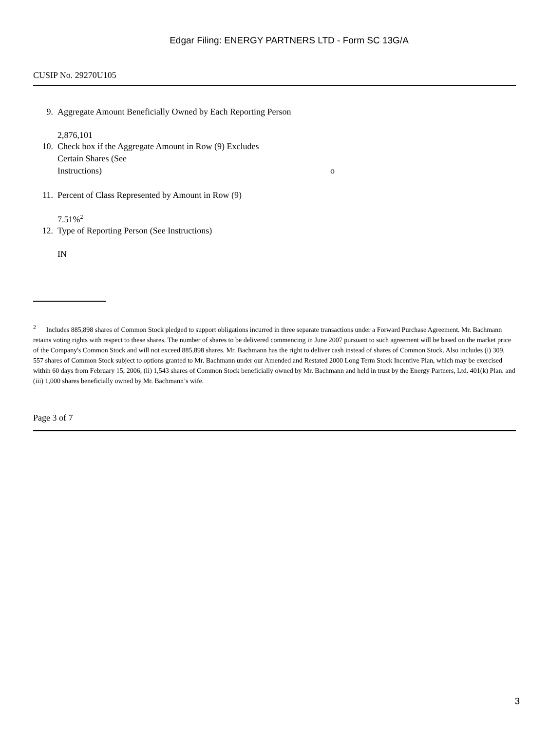Edgar Filing: ENERGY PARTNERS LTD - Form SC 13G/A
CUSIP No. 29270U105
9. Aggregate Amount Beneficially Owned by Each Reporting Person
2,876,101
10. Check box if the Aggregate Amount in Row (9) Excludes
Certain Shares (See
Instructions)
o
11. Percent of Class Represented by Amount in Row (9)
7.51%<sup>2</sup>
12. Type of Reporting Person (See Instructions)
IN
<sup>2</sup> Includes 885,898 shares of Common Stock pledged to support obligations incurred in three separate transactions under a Forward Purchase Agreement. Mr. Bachmann retains voting rights with respect to these shares. The number of shares to be delivered commencing in June 2007 pursuant to such agreement will be based on the market price of the Company's Common Stock and will not exceed 885,898 shares. Mr. Bachmann has the right to deliver cash instead of shares of Common Stock. Also includes (i) 309, 557 shares of Common Stock subject to options granted to Mr. Bachmann under our Amended and Restated 2000 Long Term Stock Incentive Plan, which may be exercised within 60 days from February 15, 2006, (ii) 1,543 shares of Common Stock beneficially owned by Mr. Bachmann and held in trust by the Energy Partners, Ltd. 401(k) Plan. and (iii) 1,000 shares beneficially owned by Mr. Bachmann’s wife.
Page 3 of 7
3